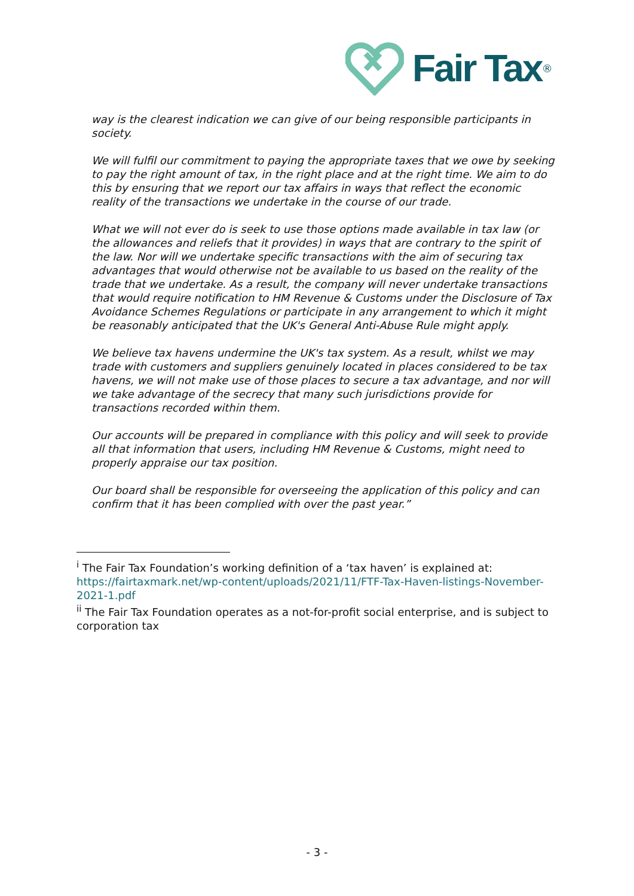Fair Tax<sup>®</sup>
way is the clearest indication we can give of our being responsible participants in society.
We will fulfil our commitment to paying the appropriate taxes that we owe by seeking to pay the right amount of tax, in the right place and at the right time. We aim to do this by ensuring that we report our tax affairs in ways that reflect the economic reality of the transactions we undertake in the course of our trade.
What we will not ever do is seek to use those options made available in tax law (or the allowances and reliefs that it provides) in ways that are contrary to the spirit of the law. Nor will we undertake specific transactions with the aim of securing tax advantages that would otherwise not be available to us based on the reality of the trade that we undertake. As a result, the company will never undertake transactions that would require notification to HM Revenue & Customs under the Disclosure of Tax Avoidance Schemes Regulations or participate in any arrangement to which it might be reasonably anticipated that the UK's General Anti-Abuse Rule might apply.
We believe tax havens undermine the UK's tax system. As a result, whilst we may trade with customers and suppliers genuinely located in places considered to be tax havens, we will not make use of those places to secure a tax advantage, and nor will we take advantage of the secrecy that many such jurisdictions provide for transactions recorded within them.
Our accounts will be prepared in compliance with this policy and will seek to provide all that information that users, including HM Revenue & Customs, might need to properly appraise our tax position.
Our board shall be responsible for overseeing the application of this policy and can confirm that it has been complied with over the past year.”
<sup>i</sup> The Fair Tax Foundation’s working definition of a ‘tax haven’ is explained at: https://fairtaxmark.net/wp-content/uploads/2021/11/FTF-Tax-Haven-listings-November-2021-1.pdf
<sup>ii</sup> The Fair Tax Foundation operates as a not-for-profit social enterprise, and is subject to corporation tax
- 3 -